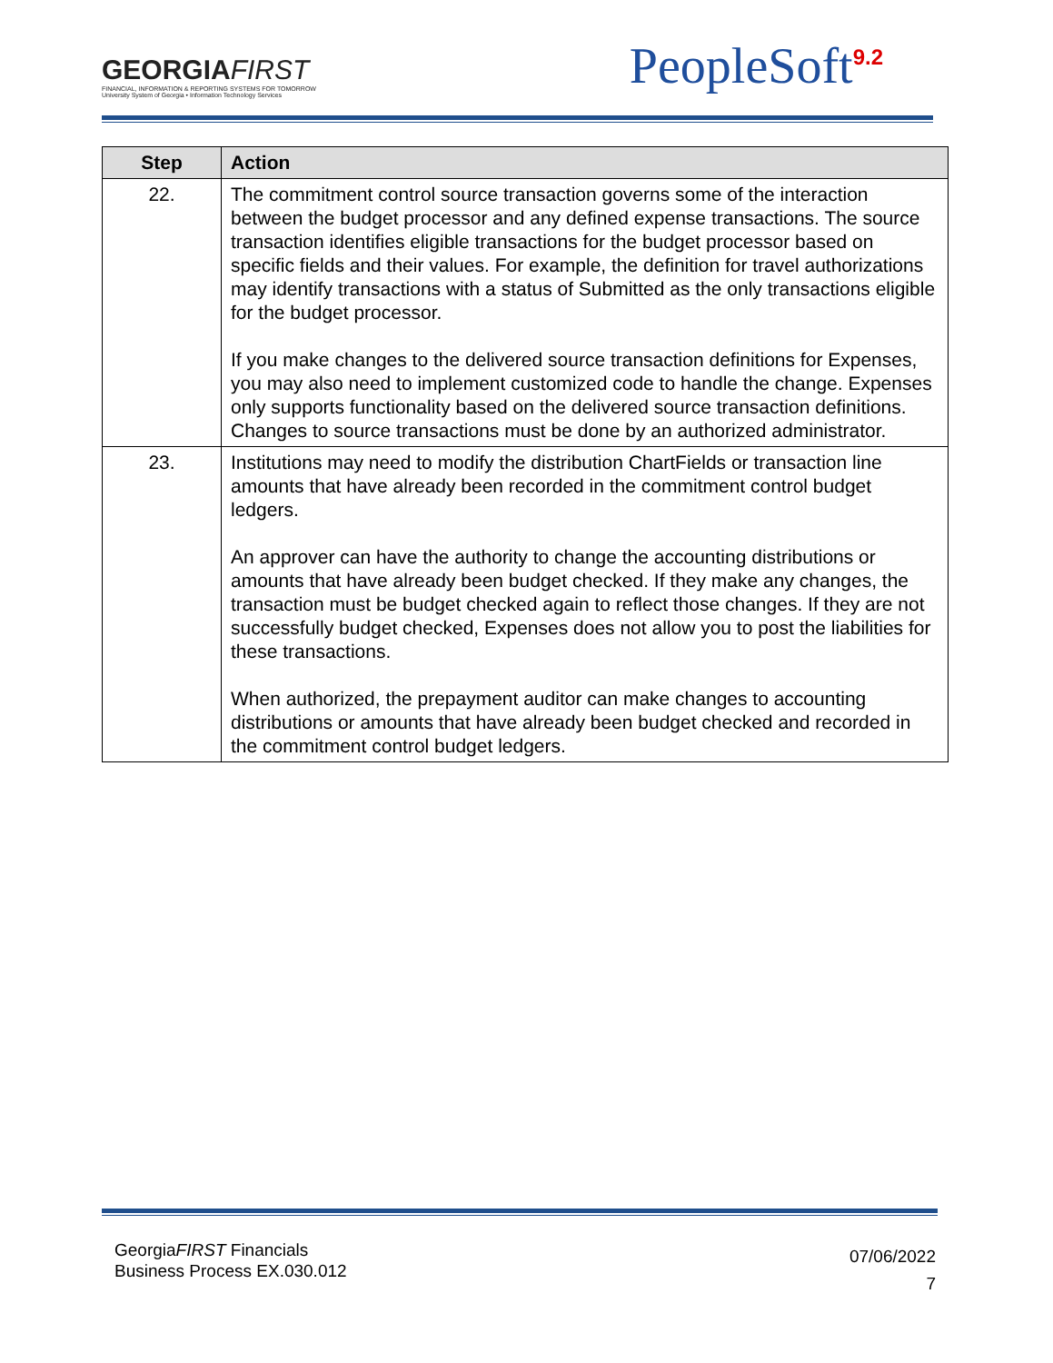GEORGIAFIRST
FINANCIAL, INFORMATION & REPORTING SYSTEMS FOR TOMORROW
University System of Georgia • Information Technology Services
PeopleSoft<sup>9.2</sup>
| Step | Action |
| --- | --- |
| 22. | The commitment control source transaction governs some of the interaction between the budget processor and any defined expense transactions. The source transaction identifies eligible transactions for the budget processor based on specific fields and their values. For example, the definition for travel authorizations may identify transactions with a status of Submitted as the only transactions eligible for the budget processor. If you make changes to the delivered source transaction definitions for Expenses, you may also need to implement customized code to handle the change. Expenses only supports functionality based on the delivered source transaction definitions. Changes to source transactions must be done by an authorized administrator. |
| 23. | Institutions may need to modify the distribution ChartFields or transaction line amounts that have already been recorded in the commitment control budget ledgers. An approver can have the authority to change the accounting distributions or amounts that have already been budget checked. If they make any changes, the transaction must be budget checked again to reflect those changes. If they are not successfully budget checked, Expenses does not allow you to post the liabilities for these transactions. When authorized, the prepayment auditor can make changes to accounting distributions or amounts that have already been budget checked and recorded in the commitment control budget ledgers. |
GeorgiaFIRST Financials
Business Process EX.030.012
07/06/2022
7